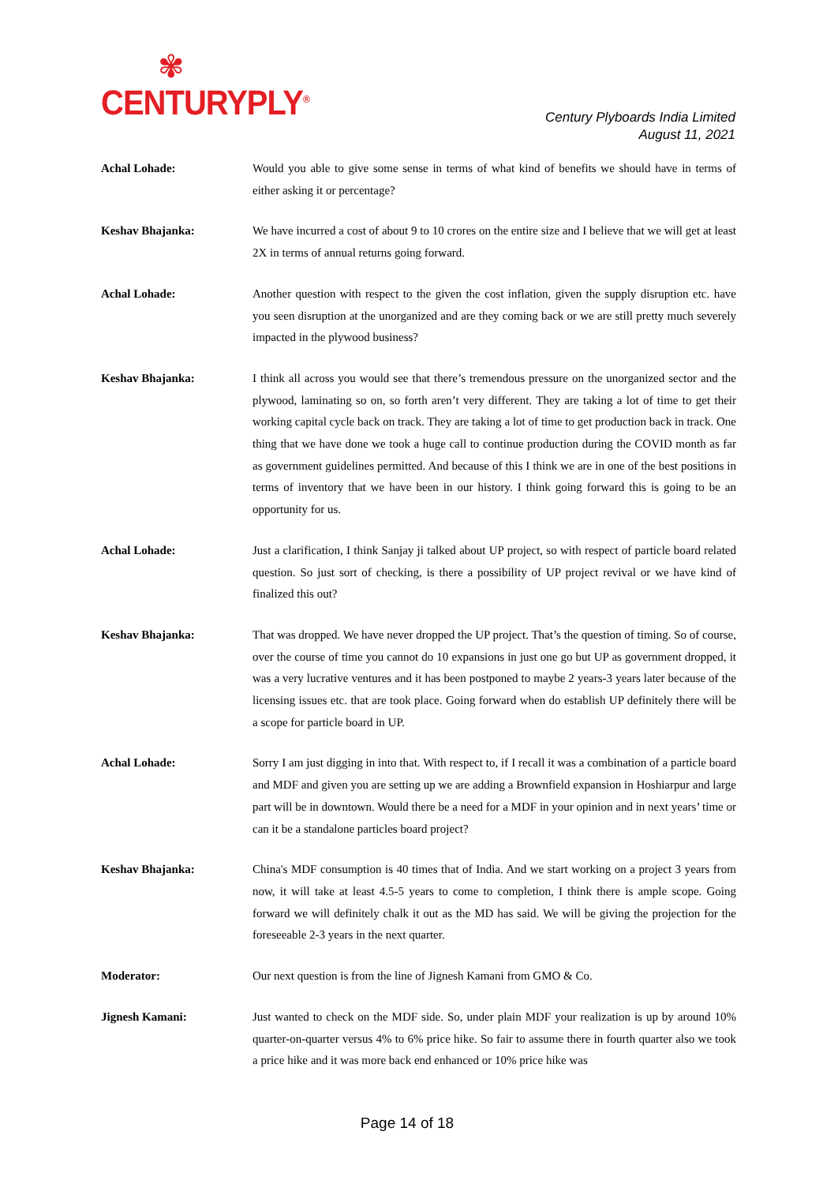✾
CENTURYPLY<sup>®</sup>
Century Plyboards India Limited
August 11, 2021
Achal Lohade: Would you able to give some sense in terms of what kind of benefits we should have in terms of either asking it or percentage?
Keshav Bhajanka: We have incurred a cost of about 9 to 10 crores on the entire size and I believe that we will get at least 2X in terms of annual returns going forward.
Achal Lohade: Another question with respect to the given the cost inflation, given the supply disruption etc. have you seen disruption at the unorganized and are they coming back or we are still pretty much severely impacted in the plywood business?
Keshav Bhajanka: I think all across you would see that there’s tremendous pressure on the unorganized sector and the plywood, laminating so on, so forth aren’t very different. They are taking a lot of time to get their working capital cycle back on track. They are taking a lot of time to get production back in track. One thing that we have done we took a huge call to continue production during the COVID month as far as government guidelines permitted. And because of this I think we are in one of the best positions in terms of inventory that we have been in our history. I think going forward this is going to be an opportunity for us.
Achal Lohade: Just a clarification, I think Sanjay ji talked about UP project, so with respect of particle board related question. So just sort of checking, is there a possibility of UP project revival or we have kind of finalized this out?
Keshav Bhajanka: That was dropped. We have never dropped the UP project. That’s the question of timing. So of course, over the course of time you cannot do 10 expansions in just one go but UP as government dropped, it was a very lucrative ventures and it has been postponed to maybe 2 years-3 years later because of the licensing issues etc. that are took place. Going forward when do establish UP definitely there will be a scope for particle board in UP.
Achal Lohade: Sorry I am just digging in into that. With respect to, if I recall it was a combination of a particle board and MDF and given you are setting up we are adding a Brownfield expansion in Hoshiarpur and large part will be in downtown. Would there be a need for a MDF in your opinion and in next years’ time or can it be a standalone particles board project?
Keshav Bhajanka: China's MDF consumption is 40 times that of India. And we start working on a project 3 years from now, it will take at least 4.5-5 years to come to completion, I think there is ample scope. Going forward we will definitely chalk it out as the MD has said. We will be giving the projection for the foreseeable 2-3 years in the next quarter.
Moderator: Our next question is from the line of Jignesh Kamani from GMO & Co.
Jignesh Kamani: Just wanted to check on the MDF side. So, under plain MDF your realization is up by around 10% quarter-on-quarter versus 4% to 6% price hike. So fair to assume there in fourth quarter also we took a price hike and it was more back end enhanced or 10% price hike was
Page 14 of 18